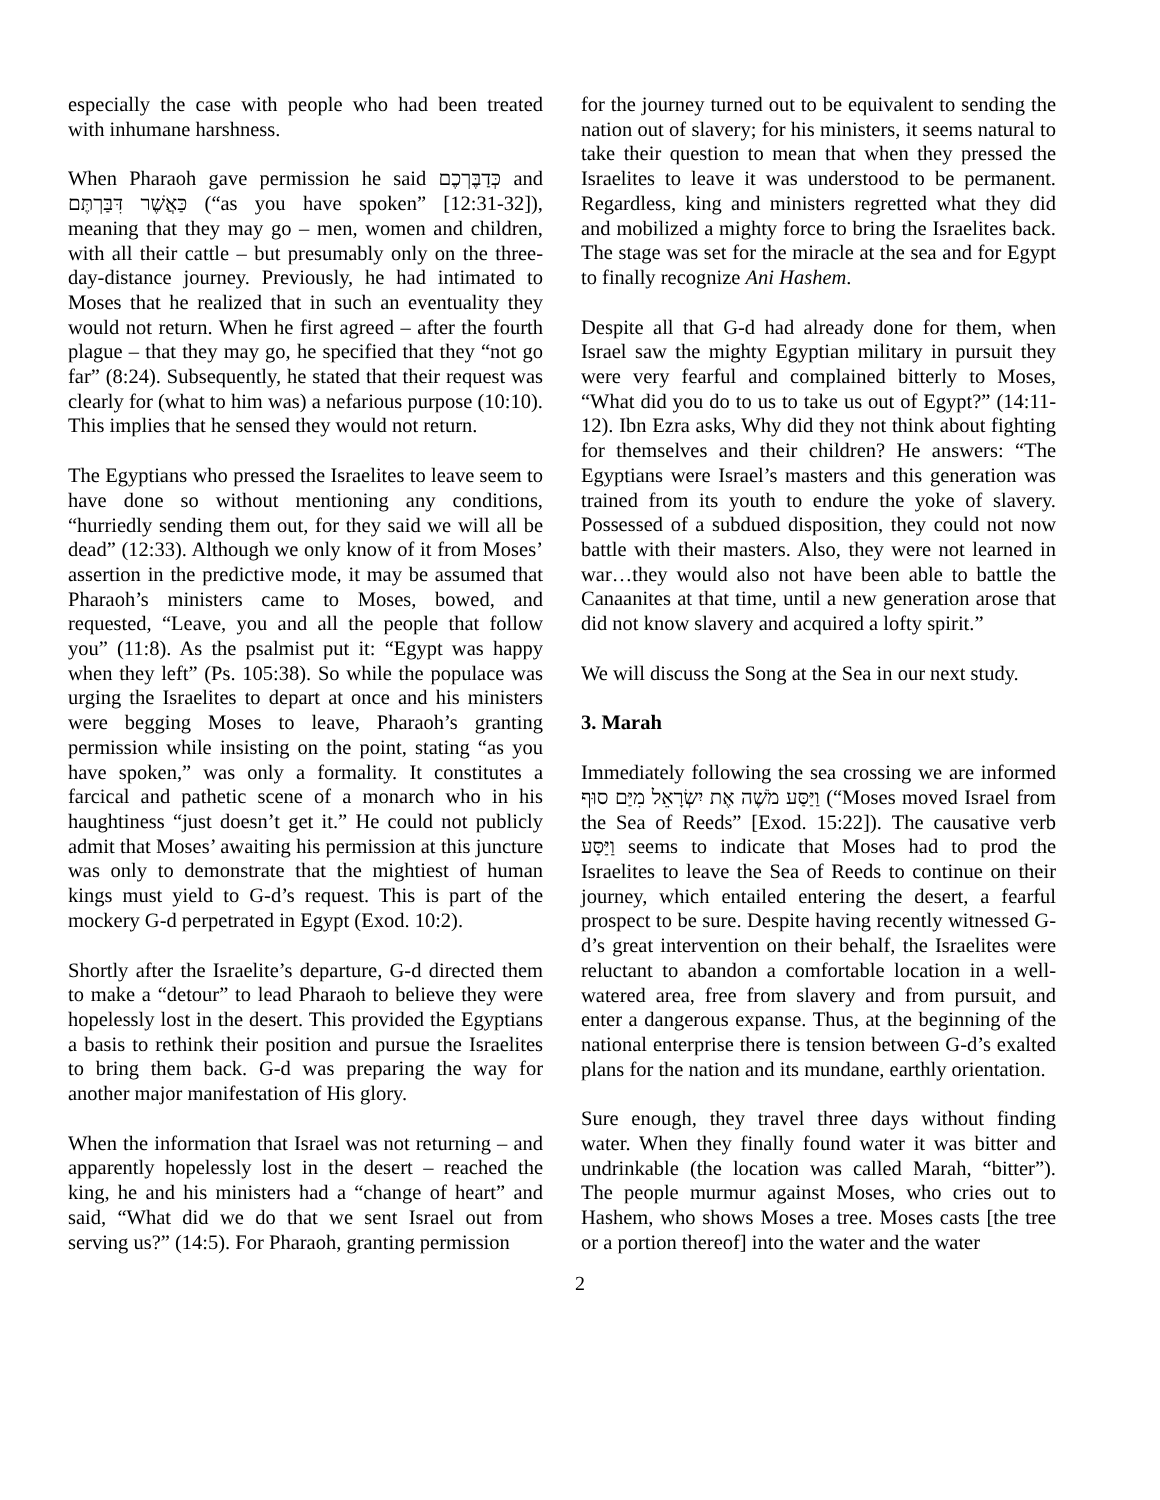especially the case with people who had been treated with inhumane harshness.
When Pharaoh gave permission he said כְּדַבֶּרְכֶם and כַּאֲשֶׁר דִּבַּרְתֶּם (“as you have spoken” [12:31-32]), meaning that they may go – men, women and children, with all their cattle – but presumably only on the three-day-distance journey. Previously, he had intimated to Moses that he realized that in such an eventuality they would not return. When he first agreed – after the fourth plague – that they may go, he specified that they “not go far” (8:24). Subsequently, he stated that their request was clearly for (what to him was) a nefarious purpose (10:10). This implies that he sensed they would not return.
The Egyptians who pressed the Israelites to leave seem to have done so without mentioning any conditions, “hurriedly sending them out, for they said we will all be dead” (12:33). Although we only know of it from Moses’ assertion in the predictive mode, it may be assumed that Pharaoh’s ministers came to Moses, bowed, and requested, “Leave, you and all the people that follow you” (11:8). As the psalmist put it: “Egypt was happy when they left” (Ps. 105:38). So while the populace was urging the Israelites to depart at once and his ministers were begging Moses to leave, Pharaoh’s granting permission while insisting on the point, stating “as you have spoken,” was only a formality. It constitutes a farcical and pathetic scene of a monarch who in his haughtiness “just doesn’t get it.” He could not publicly admit that Moses’ awaiting his permission at this juncture was only to demonstrate that the mightiest of human kings must yield to G-d’s request. This is part of the mockery G-d perpetrated in Egypt (Exod. 10:2).
Shortly after the Israelite’s departure, G-d directed them to make a “detour” to lead Pharaoh to believe they were hopelessly lost in the desert. This provided the Egyptians a basis to rethink their position and pursue the Israelites to bring them back. G-d was preparing the way for another major manifestation of His glory.
When the information that Israel was not returning – and apparently hopelessly lost in the desert – reached the king, he and his ministers had a “change of heart” and said, “What did we do that we sent Israel out from serving us?” (14:5). For Pharaoh, granting permission
for the journey turned out to be equivalent to sending the nation out of slavery; for his ministers, it seems natural to take their question to mean that when they pressed the Israelites to leave it was understood to be permanent. Regardless, king and ministers regretted what they did and mobilized a mighty force to bring the Israelites back. The stage was set for the miracle at the sea and for Egypt to finally recognize Ani Hashem.
Despite all that G-d had already done for them, when Israel saw the mighty Egyptian military in pursuit they were very fearful and complained bitterly to Moses, “What did you do to us to take us out of Egypt?” (14:11-12). Ibn Ezra asks, Why did they not think about fighting for themselves and their children? He answers: “The Egyptians were Israel’s masters and this generation was trained from its youth to endure the yoke of slavery. Possessed of a subdued disposition, they could not now battle with their masters. Also, they were not learned in war…they would also not have been able to battle the Canaanites at that time, until a new generation arose that did not know slavery and acquired a lofty spirit.”
We will discuss the Song at the Sea in our next study.
3. Marah
Immediately following the sea crossing we are informed וַיַּסַּע מֹשֶׁה אֶת יִשְׂרָאֵל מִיַּם סוּף (“Moses moved Israel from the Sea of Reeds” [Exod. 15:22]). The causative verb וַיַּסַּע seems to indicate that Moses had to prod the Israelites to leave the Sea of Reeds to continue on their journey, which entailed entering the desert, a fearful prospect to be sure. Despite having recently witnessed G-d’s great intervention on their behalf, the Israelites were reluctant to abandon a comfortable location in a well-watered area, free from slavery and from pursuit, and enter a dangerous expanse. Thus, at the beginning of the national enterprise there is tension between G-d’s exalted plans for the nation and its mundane, earthly orientation.
Sure enough, they travel three days without finding water. When they finally found water it was bitter and undrinkable (the location was called Marah, “bitter”). The people murmur against Moses, who cries out to Hashem, who shows Moses a tree. Moses casts [the tree or a portion thereof] into the water and the water
2